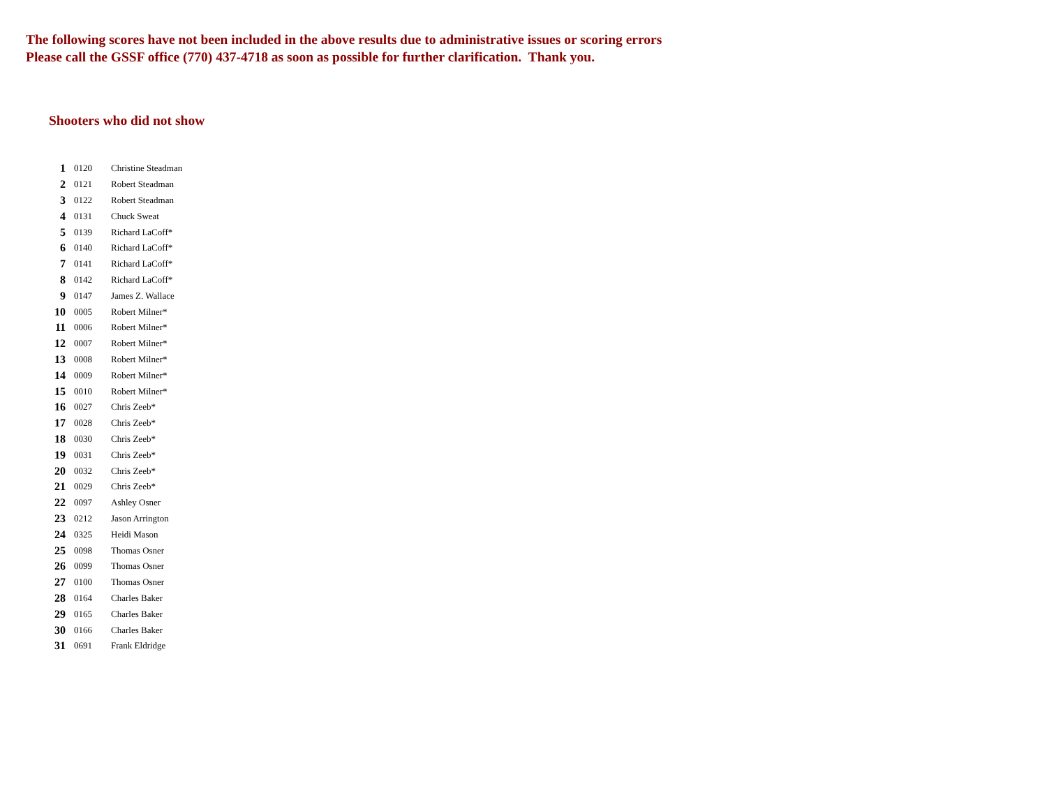The following scores have not been included in the above results due to administrative issues or scoring errors
Please call the GSSF office (770) 437-4718 as soon as possible for further clarification. Thank you.
Shooters who did not show
| 1 | 0120 | Christine Steadman |
| 2 | 0121 | Robert Steadman |
| 3 | 0122 | Robert Steadman |
| 4 | 0131 | Chuck Sweat |
| 5 | 0139 | Richard LaCoff* |
| 6 | 0140 | Richard LaCoff* |
| 7 | 0141 | Richard LaCoff* |
| 8 | 0142 | Richard LaCoff* |
| 9 | 0147 | James Z. Wallace |
| 10 | 0005 | Robert Milner* |
| 11 | 0006 | Robert Milner* |
| 12 | 0007 | Robert Milner* |
| 13 | 0008 | Robert Milner* |
| 14 | 0009 | Robert Milner* |
| 15 | 0010 | Robert Milner* |
| 16 | 0027 | Chris Zeeb* |
| 17 | 0028 | Chris Zeeb* |
| 18 | 0030 | Chris Zeeb* |
| 19 | 0031 | Chris Zeeb* |
| 20 | 0032 | Chris Zeeb* |
| 21 | 0029 | Chris Zeeb* |
| 22 | 0097 | Ashley Osner |
| 23 | 0212 | Jason Arrington |
| 24 | 0325 | Heidi Mason |
| 25 | 0098 | Thomas Osner |
| 26 | 0099 | Thomas Osner |
| 27 | 0100 | Thomas Osner |
| 28 | 0164 | Charles Baker |
| 29 | 0165 | Charles Baker |
| 30 | 0166 | Charles Baker |
| 31 | 0691 | Frank Eldridge |